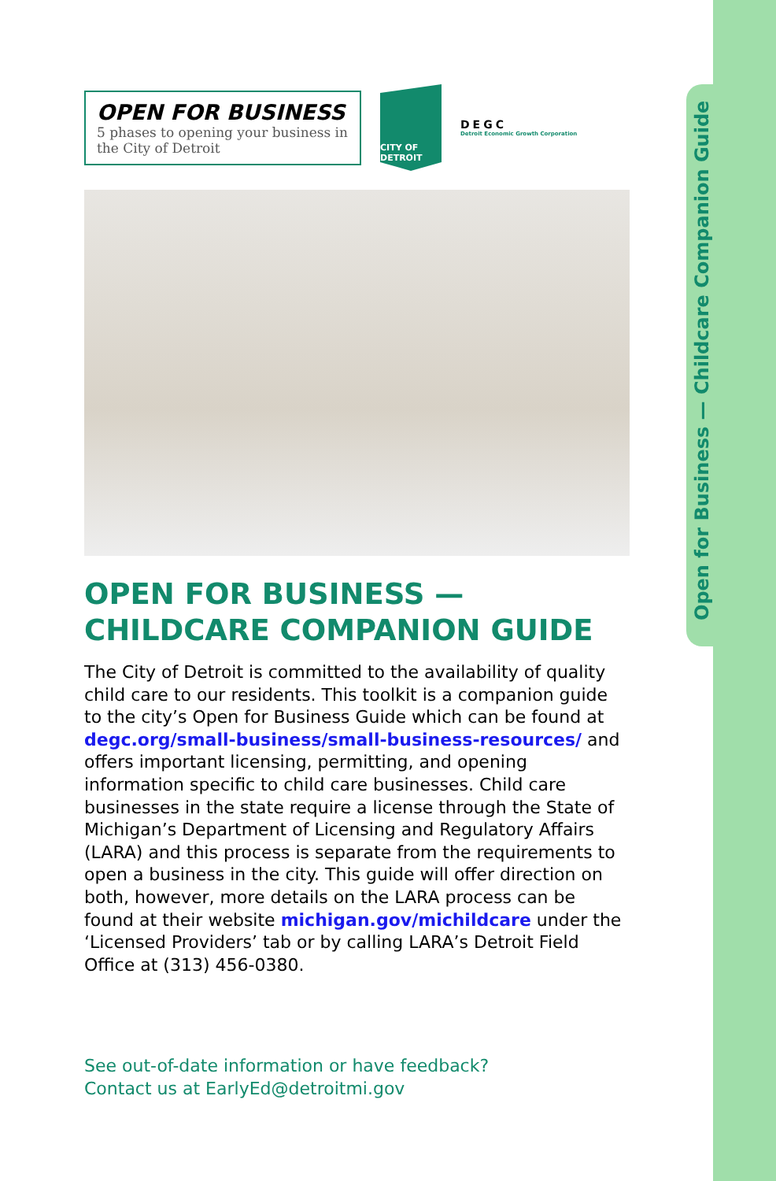Open for Business — Childcare Companion Guide
OPEN FOR BUSINESS
5 phases to opening your business in the City of Detroit
CITY OF DETROIT
DEGC
Detroit Economic Growth Corporation
OPEN FOR BUSINESS —
CHILDCARE COMPANION GUIDE
The City of Detroit is committed to the availability of quality child care to our residents. This toolkit is a companion guide to the city’s Open for Business Guide which can be found at degc.org/small-business/small-business-resources/ and offers important licensing, permitting, and opening information specific to child care businesses. Child care businesses in the state require a license through the State of Michigan’s Department of Licensing and Regulatory Affairs (LARA) and this process is separate from the requirements to open a business in the city. This guide will offer direction on both, however, more details on the LARA process can be found at their website michigan.gov/michildcare under the ‘Licensed Providers’ tab or by calling LARA’s Detroit Field Office at (313) 456-0380.
See out-of-date information or have feedback?
Contact us at EarlyEd@detroitmi.gov